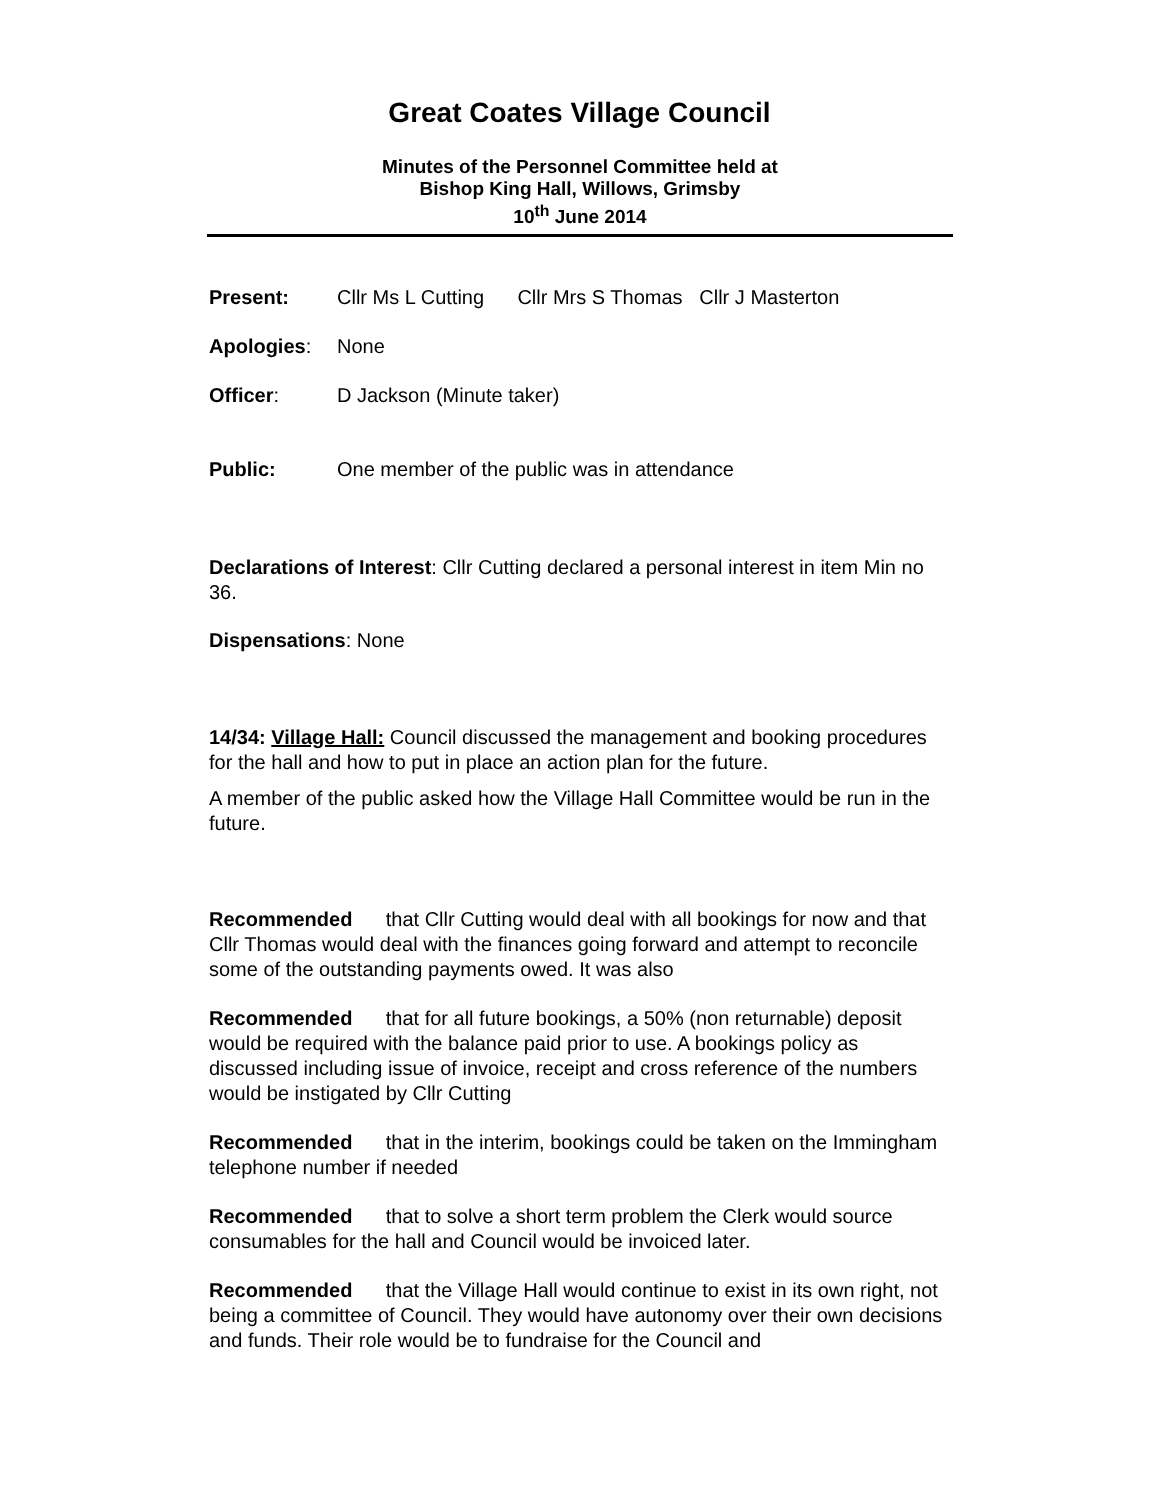Great Coates Village Council
Minutes of the Personnel Committee held at
Bishop King Hall, Willows, Grimsby
10<sup>th</sup> June 2014
Present: Cllr Ms L Cutting Cllr Mrs S Thomas Cllr J Masterton
Apologies: None
Officer: D Jackson (Minute taker)
Public: One member of the public was in attendance
Declarations of Interest: Cllr Cutting declared a personal interest in item Min no 36.
Dispensations: None
14/34: Village Hall: Council discussed the management and booking procedures for the hall and how to put in place an action plan for the future.
A member of the public asked how the Village Hall Committee would be run in the future.
Recommended that Cllr Cutting would deal with all bookings for now and that Cllr Thomas would deal with the finances going forward and attempt to reconcile some of the outstanding payments owed. It was also
Recommended that for all future bookings, a 50% (non returnable) deposit would be required with the balance paid prior to use. A bookings policy as discussed including issue of invoice, receipt and cross reference of the numbers would be instigated by Cllr Cutting
Recommended that in the interim, bookings could be taken on the Immingham telephone number if needed
Recommended that to solve a short term problem the Clerk would source consumables for the hall and Council would be invoiced later.
Recommended that the Village Hall would continue to exist in its own right, not being a committee of Council. They would have autonomy over their own decisions and funds. Their role would be to fundraise for the Council and